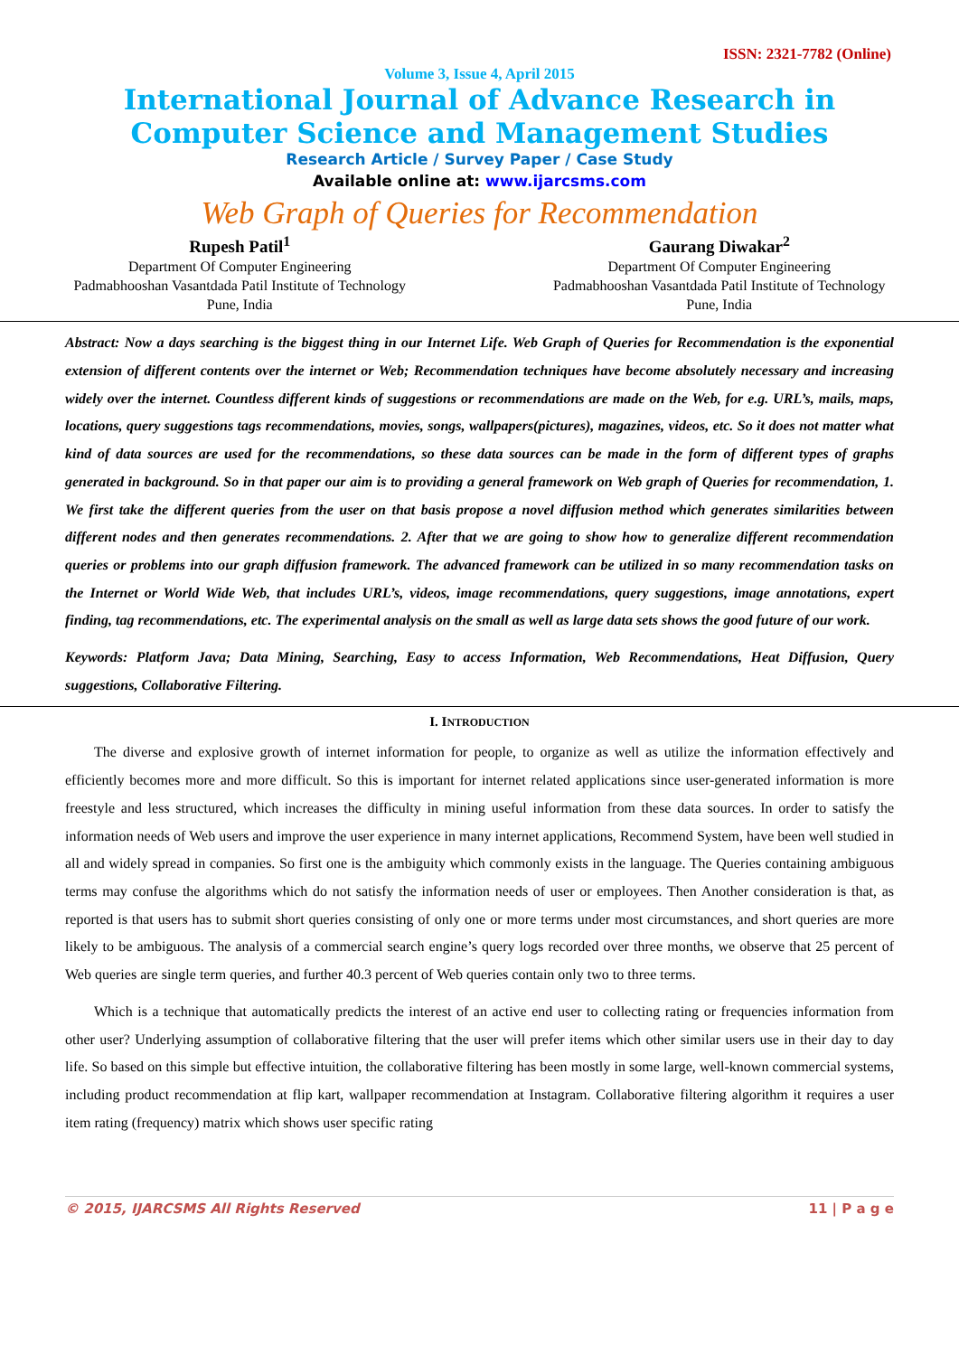ISSN: 2321-7782 (Online)
Volume 3, Issue 4, April 2015
International Journal of Advance Research in
Computer Science and Management Studies
Research Article / Survey Paper / Case Study
Available online at: www.ijarcsms.com
Web Graph of Queries for Recommendation
Rupesh Patil<sup>1</sup>
Department Of Computer Engineering
Padmabhooshan Vasantdada Patil Institute of Technology
Pune, India
Gaurang Diwakar<sup>2</sup>
Department Of Computer Engineering
Padmabhooshan Vasantdada Patil Institute of Technology
Pune, India
Abstract: Now a days searching is the biggest thing in our Internet Life. Web Graph of Queries for Recommendation is the exponential extension of different contents over the internet or Web; Recommendation techniques have become absolutely necessary and increasing widely over the internet. Countless different kinds of suggestions or recommendations are made on the Web, for e.g. URL’s, mails, maps, locations, query suggestions tags recommendations, movies, songs, wallpapers(pictures), magazines, videos, etc. So it does not matter what kind of data sources are used for the recommendations, so these data sources can be made in the form of different types of graphs generated in background. So in that paper our aim is to providing a general framework on Web graph of Queries for recommendation, 1. We first take the different queries from the user on that basis propose a novel diffusion method which generates similarities between different nodes and then generates recommendations. 2. After that we are going to show how to generalize different recommendation queries or problems into our graph diffusion framework. The advanced framework can be utilized in so many recommendation tasks on the Internet or World Wide Web, that includes URL’s, videos, image recommendations, query suggestions, image annotations, expert finding, tag recommendations, etc. The experimental analysis on the small as well as large data sets shows the good future of our work.
Keywords: Platform Java; Data Mining, Searching, Easy to access Information, Web Recommendations, Heat Diffusion, Query suggestions, Collaborative Filtering.
I. INTRODUCTION
The diverse and explosive growth of internet information for people, to organize as well as utilize the information effectively and efficiently becomes more and more difficult. So this is important for internet related applications since user-generated information is more freestyle and less structured, which increases the difficulty in mining useful information from these data sources. In order to satisfy the information needs of Web users and improve the user experience in many internet applications, Recommend System, have been well studied in all and widely spread in companies. So first one is the ambiguity which commonly exists in the language. The Queries containing ambiguous terms may confuse the algorithms which do not satisfy the information needs of user or employees. Then Another consideration is that, as reported is that users has to submit short queries consisting of only one or more terms under most circumstances, and short queries are more likely to be ambiguous. The analysis of a commercial search engine’s query logs recorded over three months, we observe that 25 percent of Web queries are single term queries, and further 40.3 percent of Web queries contain only two to three terms.
Which is a technique that automatically predicts the interest of an active end user to collecting rating or frequencies information from other user? Underlying assumption of collaborative filtering that the user will prefer items which other similar users use in their day to day life. So based on this simple but effective intuition, the collaborative filtering has been mostly in some large, well-known commercial systems, including product recommendation at flip kart, wallpaper recommendation at Instagram. Collaborative filtering algorithm it requires a user item rating (frequency) matrix which shows user specific rating
© 2015, IJARCSMS All Rights Reserved 11 | P a g e